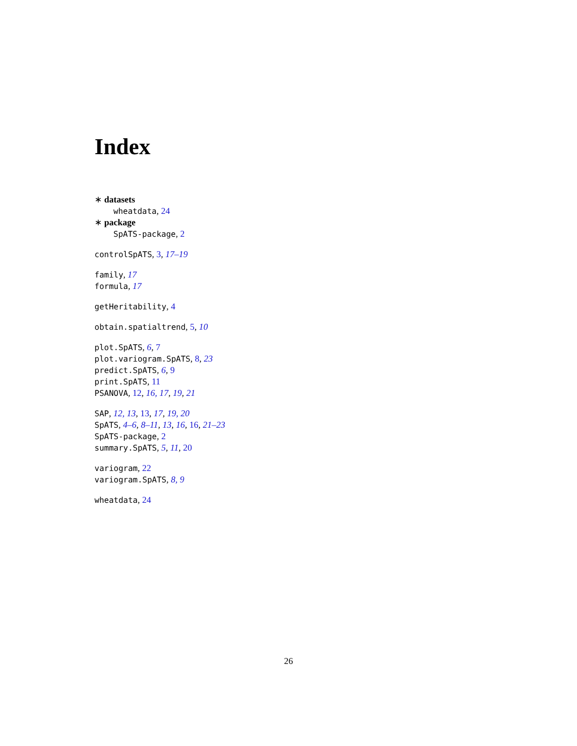Index
∗ datasets
wheatdata, 24
∗ package
SpATS-package, 2
controlSpATS, 3, 17–19
family, 17
formula, 17
getHeritability, 4
obtain.spatialtrend, 5, 10
plot.SpATS, 6, 7
plot.variogram.SpATS, 8, 23
predict.SpATS, 6, 9
print.SpATS, 11
PSANOVA, 12, 16, 17, 19, 21
SAP, 12, 13, 13, 17, 19, 20
SpATS, 4–6, 8–11, 13, 16, 16, 21–23
SpATS-package, 2
summary.SpATS, 5, 11, 20
variogram, 22
variogram.SpATS, 8, 9
wheatdata, 24
26